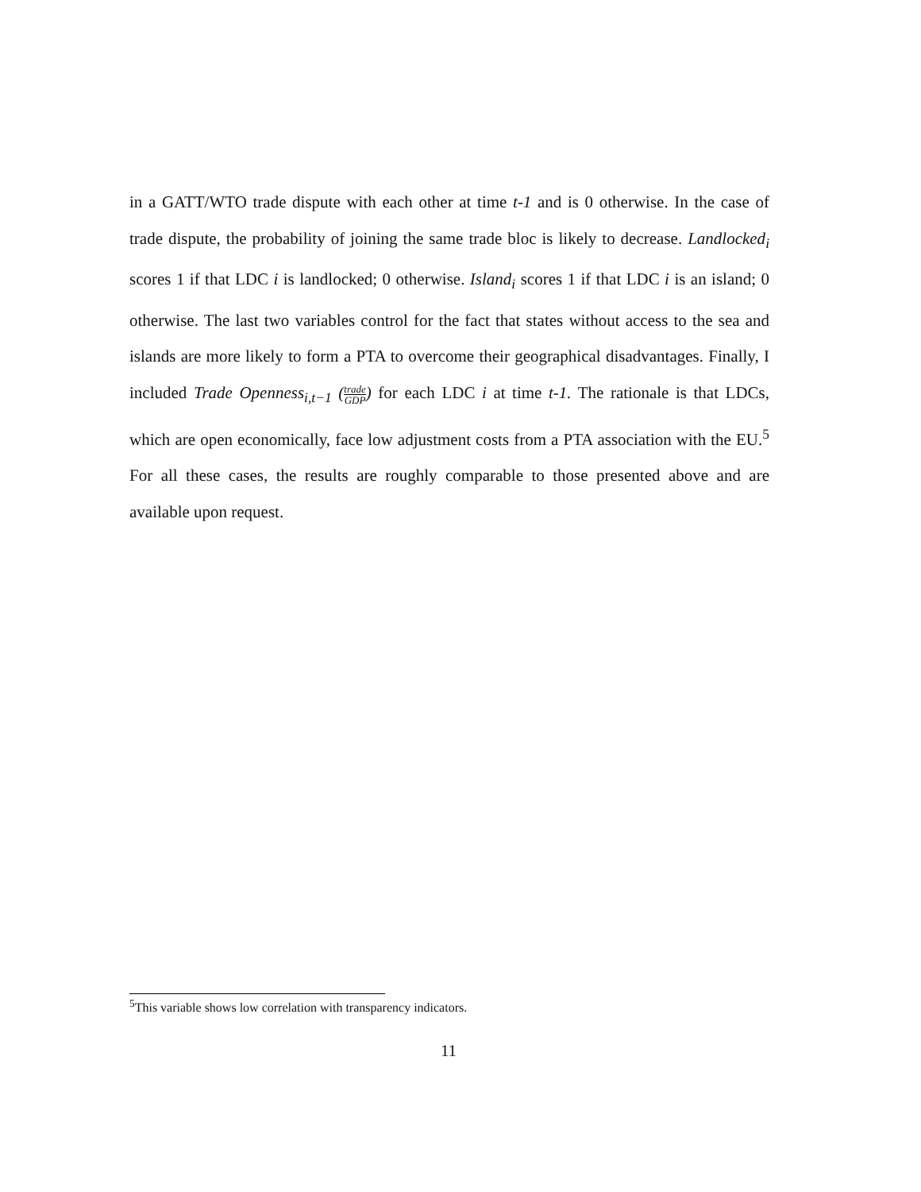in a GATT/WTO trade dispute with each other at time t-1 and is 0 otherwise. In the case of trade dispute, the probability of joining the same trade bloc is likely to decrease. Landlocked<sub>i</sub> scores 1 if that LDC i is landlocked; 0 otherwise. Island<sub>i</sub> scores 1 if that LDC i is an island; 0 otherwise. The last two variables control for the fact that states without access to the sea and islands are more likely to form a PTA to overcome their geographical disadvantages. Finally, I included Trade Openness<sub>i,t−1</sub> (trade GDP) for each LDC i at time t-1. The rationale is that LDCs, which are open economically, face low adjustment costs from a PTA association with the EU.<sup>5</sup> For all these cases, the results are roughly comparable to those presented above and are available upon request.
<sup>5</sup> This variable shows low correlation with transparency indicators.
11